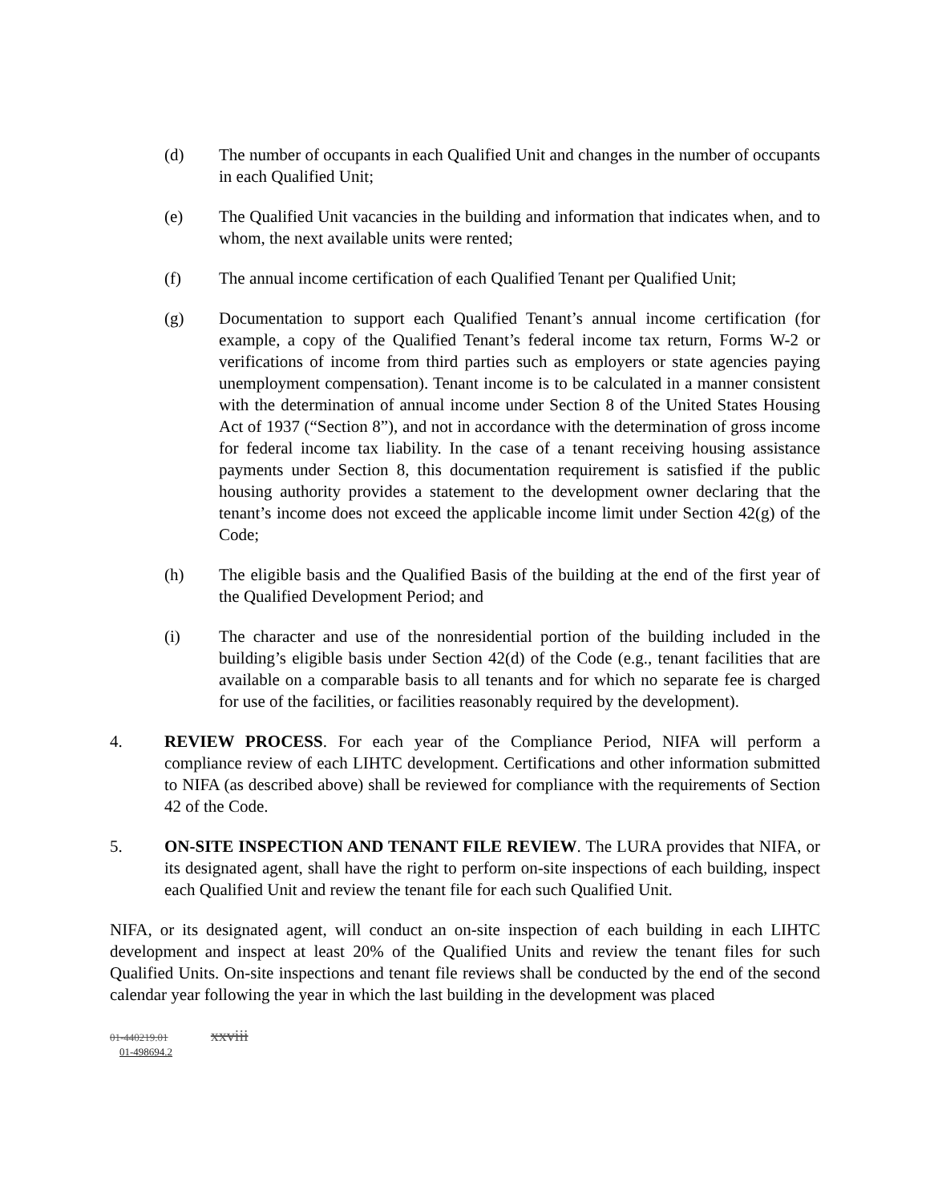(d) The number of occupants in each Qualified Unit and changes in the number of occupants in each Qualified Unit;
(e) The Qualified Unit vacancies in the building and information that indicates when, and to whom, the next available units were rented;
(f) The annual income certification of each Qualified Tenant per Qualified Unit;
(g) Documentation to support each Qualified Tenant’s annual income certification (for example, a copy of the Qualified Tenant’s federal income tax return, Forms W-2 or verifications of income from third parties such as employers or state agencies paying unemployment compensation). Tenant income is to be calculated in a manner consistent with the determination of annual income under Section 8 of the United States Housing Act of 1937 (“Section 8”), and not in accordance with the determination of gross income for federal income tax liability. In the case of a tenant receiving housing assistance payments under Section 8, this documentation requirement is satisfied if the public housing authority provides a statement to the development owner declaring that the tenant’s income does not exceed the applicable income limit under Section 42(g) of the Code;
(h) The eligible basis and the Qualified Basis of the building at the end of the first year of the Qualified Development Period; and
(i) The character and use of the nonresidential portion of the building included in the building’s eligible basis under Section 42(d) of the Code (e.g., tenant facilities that are available on a comparable basis to all tenants and for which no separate fee is charged for use of the facilities, or facilities reasonably required by the development).
4. REVIEW PROCESS. For each year of the Compliance Period, NIFA will perform a compliance review of each LIHTC development. Certifications and other information submitted to NIFA (as described above) shall be reviewed for compliance with the requirements of Section 42 of the Code.
5. ON-SITE INSPECTION AND TENANT FILE REVIEW. The LURA provides that NIFA, or its designated agent, shall have the right to perform on-site inspections of each building, inspect each Qualified Unit and review the tenant file for each such Qualified Unit.
NIFA, or its designated agent, will conduct an on-site inspection of each building in each LIHTC development and inspect at least 20% of the Qualified Units and review the tenant files for such Qualified Units. On-site inspections and tenant file reviews shall be conducted by the end of the second calendar year following the year in which the last building in the development was placed
01-440219.01 xxviii
01-498694.2